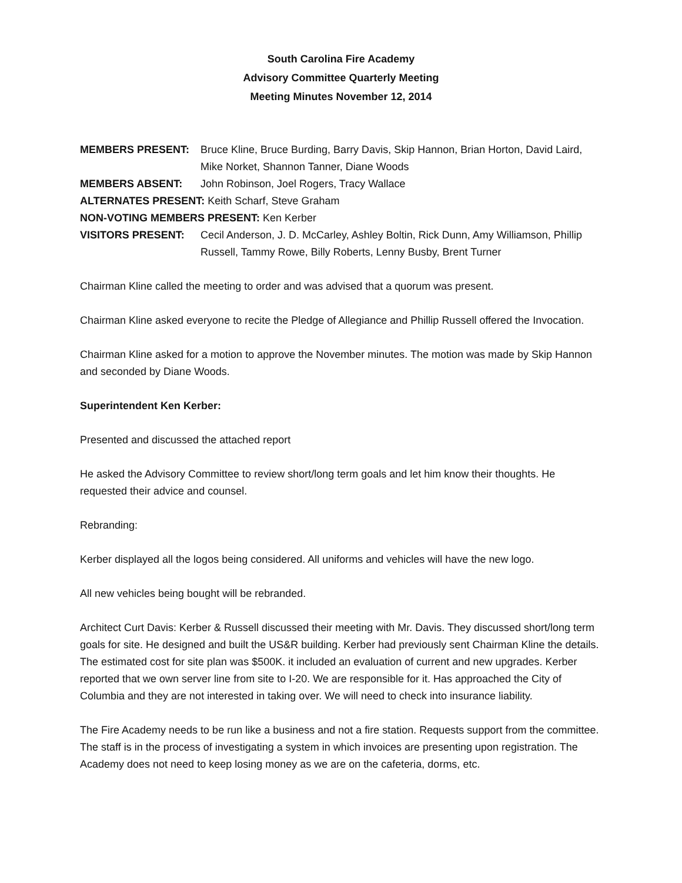South Carolina Fire Academy
Advisory Committee Quarterly Meeting
Meeting Minutes November 12, 2014
MEMBERS PRESENT: Bruce Kline, Bruce Burding, Barry Davis, Skip Hannon, Brian Horton, David Laird, Mike Norket, Shannon Tanner, Diane Woods
MEMBERS ABSENT: John Robinson, Joel Rogers, Tracy Wallace
ALTERNATES PRESENT: Keith Scharf, Steve Graham
NON-VOTING MEMBERS PRESENT: Ken Kerber
VISITORS PRESENT: Cecil Anderson, J. D. McCarley, Ashley Boltin, Rick Dunn, Amy Williamson, Phillip Russell, Tammy Rowe, Billy Roberts, Lenny Busby, Brent Turner
Chairman Kline called the meeting to order and was advised that a quorum was present.
Chairman Kline asked everyone to recite the Pledge of Allegiance and Phillip Russell offered the Invocation.
Chairman Kline asked for a motion to approve the November minutes. The motion was made by Skip Hannon and seconded by Diane Woods.
Superintendent Ken Kerber:
Presented and discussed the attached report
He asked the Advisory Committee to review short/long term goals and let him know their thoughts. He requested their advice and counsel.
Rebranding:
Kerber displayed all the logos being considered. All uniforms and vehicles will have the new logo.
All new vehicles being bought will be rebranded.
Architect Curt Davis: Kerber & Russell discussed their meeting with Mr. Davis. They discussed short/long term goals for site. He designed and built the US&R building. Kerber had previously sent Chairman Kline the details. The estimated cost for site plan was $500K. it included an evaluation of current and new upgrades. Kerber reported that we own server line from site to I-20. We are responsible for it. Has approached the City of Columbia and they are not interested in taking over. We will need to check into insurance liability.
The Fire Academy needs to be run like a business and not a fire station. Requests support from the committee. The staff is in the process of investigating a system in which invoices are presenting upon registration. The Academy does not need to keep losing money as we are on the cafeteria, dorms, etc.